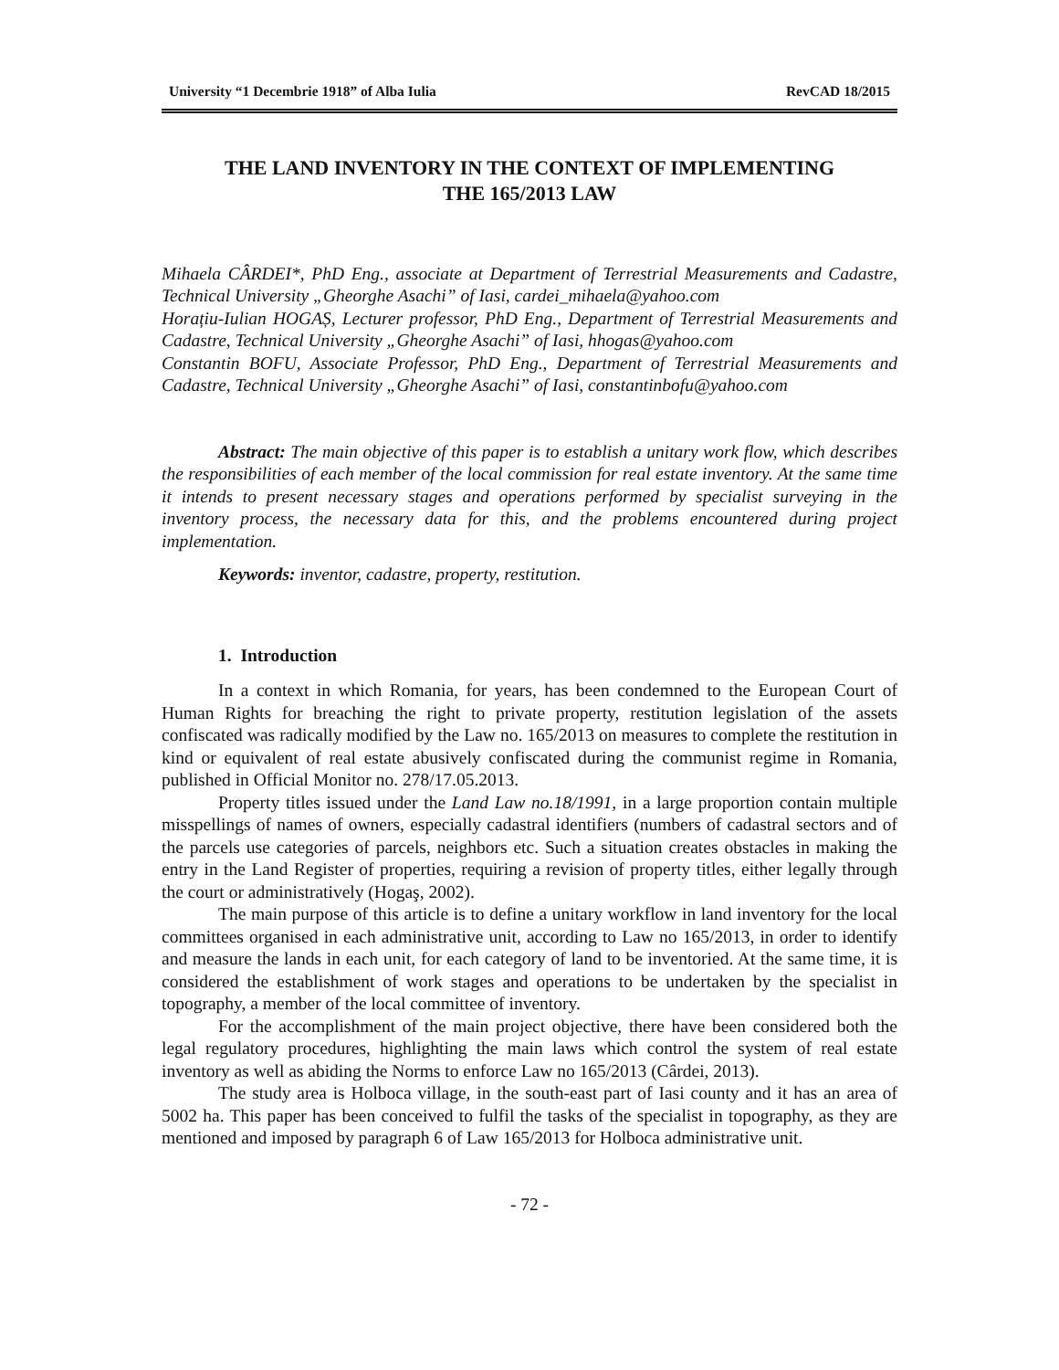University “1 Decembrie 1918” of Alba Iulia RevCAD 18/2015
THE LAND INVENTORY IN THE CONTEXT OF IMPLEMENTING
THE 165/2013 LAW
Mihaela CÂRDEI*, PhD Eng., associate at Department of Terrestrial Measurements and Cadastre, Technical University „Gheorghe Asachi” of Iasi, cardei_mihaela@yahoo.com
Horațiu-Iulian HOGAȘ, Lecturer professor, PhD Eng., Department of Terrestrial Measurements and Cadastre, Technical University „Gheorghe Asachi” of Iasi, hhogas@yahoo.com
Constantin BOFU, Associate Professor, PhD Eng., Department of Terrestrial Measurements and Cadastre, Technical University „Gheorghe Asachi” of Iasi, constantinbofu@yahoo.com
Abstract: The main objective of this paper is to establish a unitary work flow, which describes the responsibilities of each member of the local commission for real estate inventory. At the same time it intends to present necessary stages and operations performed by specialist surveying in the inventory process, the necessary data for this, and the problems encountered during project implementation.
Keywords: inventor, cadastre, property, restitution.
1. Introduction
In a context in which Romania, for years, has been condemned to the European Court of Human Rights for breaching the right to private property, restitution legislation of the assets confiscated was radically modified by the Law no. 165/2013 on measures to complete the restitution in kind or equivalent of real estate abusively confiscated during the communist regime in Romania, published in Official Monitor no. 278/17.05.2013.
Property titles issued under the Land Law no.18/1991, in a large proportion contain multiple misspellings of names of owners, especially cadastral identifiers (numbers of cadastral sectors and of the parcels use categories of parcels, neighbors etc. Such a situation creates obstacles in making the entry in the Land Register of properties, requiring a revision of property titles, either legally through the court or administratively (Hogaş, 2002).
The main purpose of this article is to define a unitary workflow in land inventory for the local committees organised in each administrative unit, according to Law no 165/2013, in order to identify and measure the lands in each unit, for each category of land to be inventoried. At the same time, it is considered the establishment of work stages and operations to be undertaken by the specialist in topography, a member of the local committee of inventory.
For the accomplishment of the main project objective, there have been considered both the legal regulatory procedures, highlighting the main laws which control the system of real estate inventory as well as abiding the Norms to enforce Law no 165/2013 (Cârdei, 2013).
The study area is Holboca village, in the south-east part of Iasi county and it has an area of 5002 ha. This paper has been conceived to fulfil the tasks of the specialist in topography, as they are mentioned and imposed by paragraph 6 of Law 165/2013 for Holboca administrative unit.
- 72 -